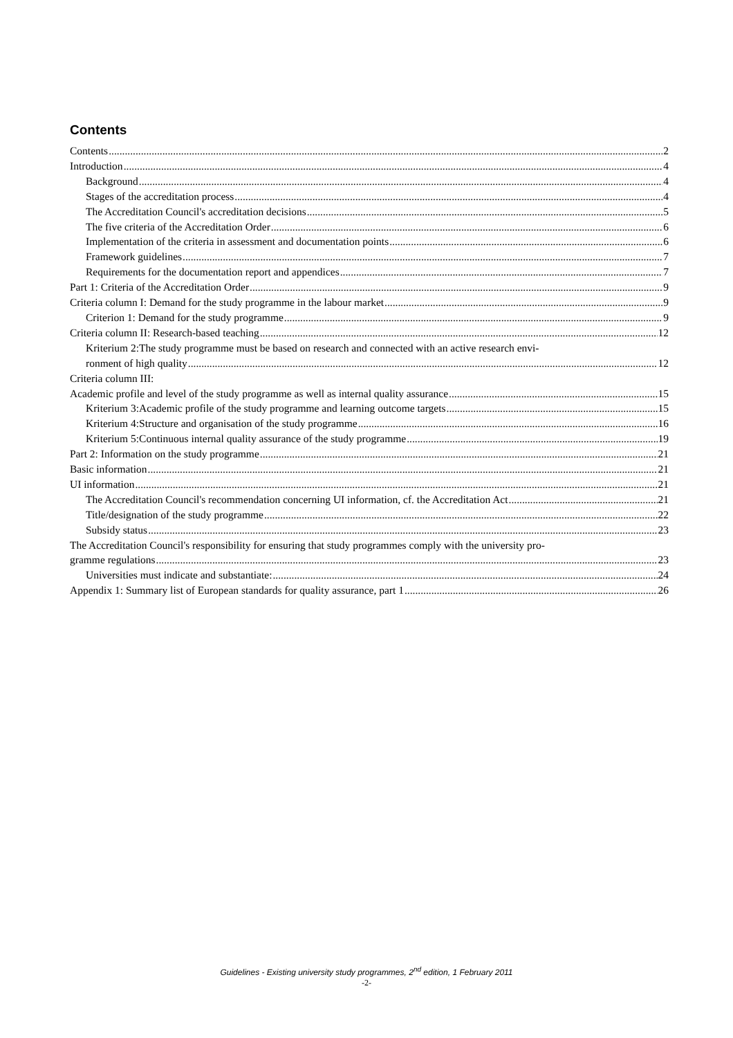Contents
Contents 2
Introduction 4
Background 4
Stages of the accreditation process 4
The Accreditation Council's accreditation decisions 5
The five criteria of the Accreditation Order 6
Implementation of the criteria in assessment and documentation points 6
Framework guidelines 7
Requirements for the documentation report and appendices 7
Part 1: Criteria of the Accreditation Order 9
Criteria column I: Demand for the study programme in the labour market 9
Criterion 1: Demand for the study programme 9
Criteria column II: Research-based teaching 12
Kriterium 2:The study programme must be based on research and connected with an active research envi-
ronment of high quality 12
Criteria column III:
Academic profile and level of the study programme as well as internal quality assurance 15
Kriterium 3:Academic profile of the study programme and learning outcome targets 15
Kriterium 4:Structure and organisation of the study programme 16
Kriterium 5:Continuous internal quality assurance of the study programme 19
Part 2: Information on the study programme 21
Basic information 21
UI information 21
The Accreditation Council's recommendation concerning UI information, cf. the Accreditation Act 21
Title/designation of the study programme 22
Subsidy status 23
The Accreditation Council's responsibility for ensuring that study programmes comply with the university pro-
gramme regulations 23
Universities must indicate and substantiate: 24
Appendix 1: Summary list of European standards for quality assurance, part 1 26
Guidelines - Existing university study programmes, 2<sup>nd</sup> edition, 1 February 2011
-2-